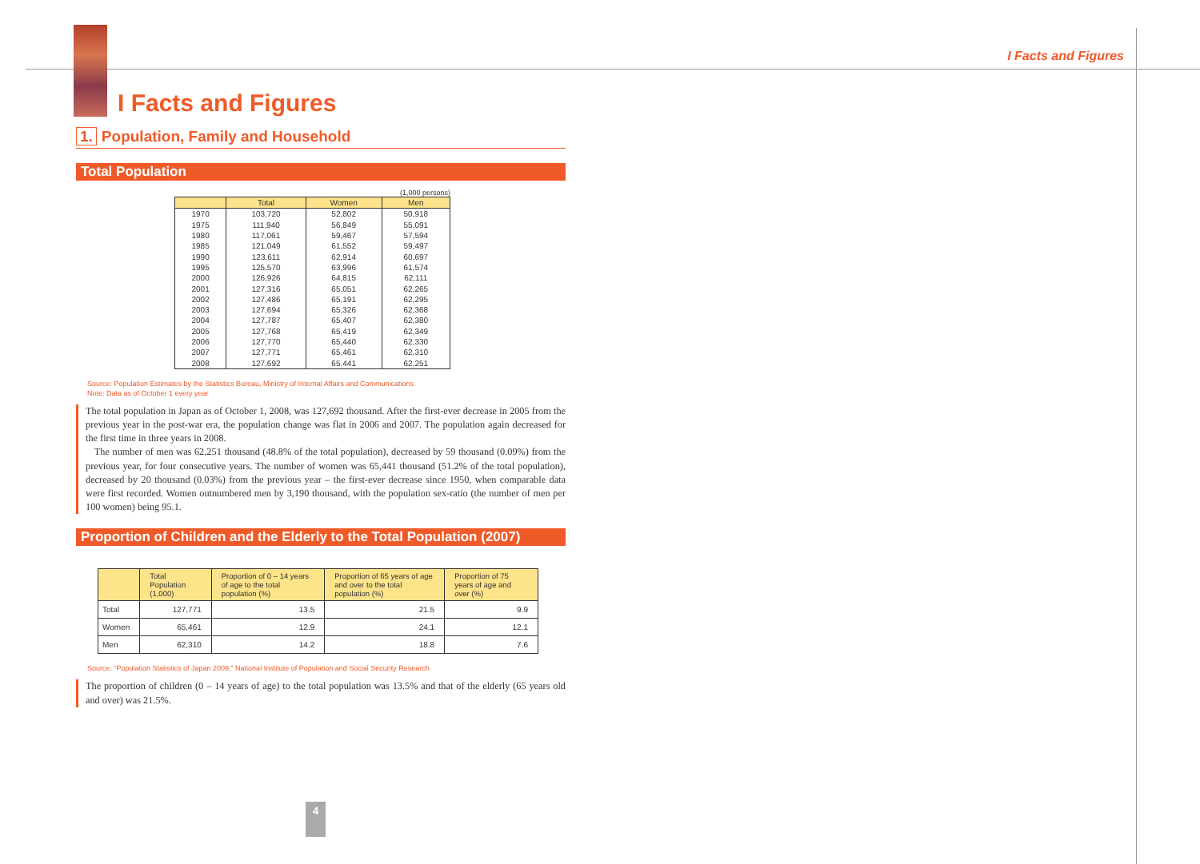I Facts and Figures
I Facts and Figures
1. Population, Family and Household
Total Population
(1,000 persons)
| | Total | Women | Men |
| --- | --- | --- | --- |
| 1970 | 103,720 | 52,802 | 50,918 |
| 1975 | 111,940 | 56,849 | 55,091 |
| 1980 | 117,061 | 59,467 | 57,594 |
| 1985 | 121,049 | 61,552 | 59,497 |
| 1990 | 123,611 | 62,914 | 60,697 |
| 1995 | 125,570 | 63,996 | 61,574 |
| 2000 | 126,926 | 64,815 | 62,111 |
| 2001 | 127,316 | 65,051 | 62,265 |
| 2002 | 127,486 | 65,191 | 62,295 |
| 2003 | 127,694 | 65,326 | 62,368 |
| 2004 | 127,787 | 65,407 | 62,380 |
| 2005 | 127,768 | 65,419 | 62,349 |
| 2006 | 127,770 | 65,440 | 62,330 |
| 2007 | 127,771 | 65,461 | 62,310 |
| 2008 | 127,692 | 65,441 | 62,251 |
Source: Population Estimates by the Statistics Bureau, Ministry of Internal Affairs and Communications
Note: Data as of October 1 every year
The total population in Japan as of October 1, 2008, was 127,692 thousand. After the first-ever decrease in 2005 from the previous year in the post-war era, the population change was flat in 2006 and 2007. The population again decreased for the first time in three years in 2008.
The number of men was 62,251 thousand (48.8% of the total population), decreased by 59 thousand (0.09%) from the previous year, for four consecutive years. The number of women was 65,441 thousand (51.2% of the total population), decreased by 20 thousand (0.03%) from the previous year – the first-ever decrease since 1950, when comparable data were first recorded. Women outnumbered men by 3,190 thousand, with the population sex-ratio (the number of men per 100 women) being 95.1.
Proportion of Children and the Elderly to the Total Population (2007)
| | Total Population (1,000) | Proportion of 0 – 14 years of age to the total population (%) | Proportion of 65 years of age and over to the total population (%) | Proportion of 75 years of age and over (%) |
| --- | --- | --- | --- | --- |
| Total | 127,771 | 13.5 | 21.5 | 9.9 |
| Women | 65,461 | 12.9 | 24.1 | 12.1 |
| Men | 62,310 | 14.2 | 18.8 | 7.6 |
Source: “Population Statistics of Japan 2009,” National Institute of Population and Social Security Research
The proportion of children (0 – 14 years of age) to the total population was 13.5% and that of the elderly (65 years old and over) was 21.5%.
4